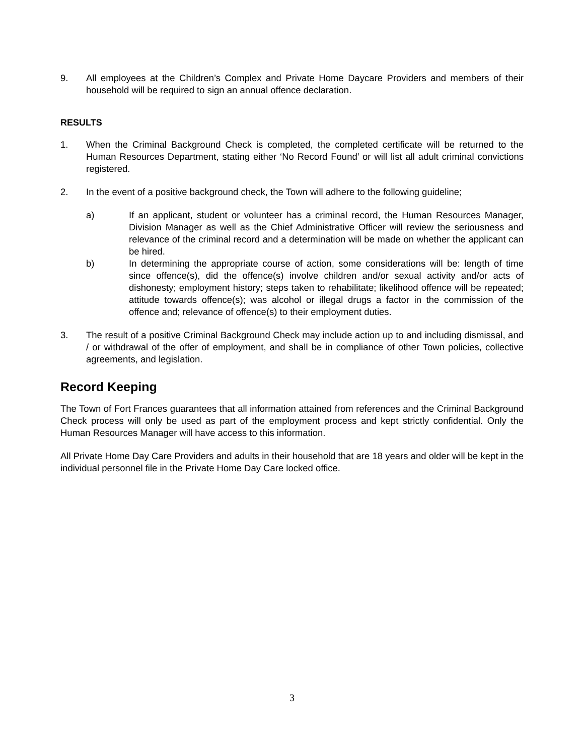9. All employees at the Children’s Complex and Private Home Daycare Providers and members of their household will be required to sign an annual offence declaration.
RESULTS
1. When the Criminal Background Check is completed, the completed certificate will be returned to the Human Resources Department, stating either ‘No Record Found’ or will list all adult criminal convictions registered.
2. In the event of a positive background check, the Town will adhere to the following guideline;
a) If an applicant, student or volunteer has a criminal record, the Human Resources Manager, Division Manager as well as the Chief Administrative Officer will review the seriousness and relevance of the criminal record and a determination will be made on whether the applicant can be hired.
b) In determining the appropriate course of action, some considerations will be: length of time since offence(s), did the offence(s) involve children and/or sexual activity and/or acts of dishonesty; employment history; steps taken to rehabilitate; likelihood offence will be repeated; attitude towards offence(s); was alcohol or illegal drugs a factor in the commission of the offence and; relevance of offence(s) to their employment duties.
3. The result of a positive Criminal Background Check may include action up to and including dismissal, and / or withdrawal of the offer of employment, and shall be in compliance of other Town policies, collective agreements, and legislation.
Record Keeping
The Town of Fort Frances guarantees that all information attained from references and the Criminal Background Check process will only be used as part of the employment process and kept strictly confidential. Only the Human Resources Manager will have access to this information.
All Private Home Day Care Providers and adults in their household that are 18 years and older will be kept in the individual personnel file in the Private Home Day Care locked office.
3